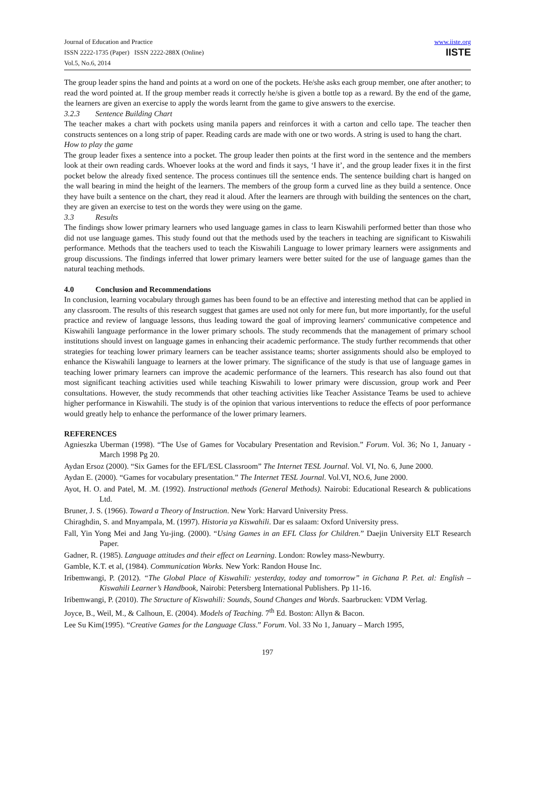Journal of Education and Practice
ISSN 2222-1735 (Paper) ISSN 2222-288X (Online)
Vol.5, No.6, 2014
www.iiste.org
IISTE
The group leader spins the hand and points at a word on one of the pockets. He/she asks each group member, one after another; to read the word pointed at. If the group member reads it correctly he/she is given a bottle top as a reward. By the end of the game, the learners are given an exercise to apply the words learnt from the game to give answers to the exercise.
3.2.3 Sentence Building Chart
The teacher makes a chart with pockets using manila papers and reinforces it with a carton and cello tape. The teacher then constructs sentences on a long strip of paper. Reading cards are made with one or two words. A string is used to hang the chart.
How to play the game
The group leader fixes a sentence into a pocket. The group leader then points at the first word in the sentence and the members look at their own reading cards. Whoever looks at the word and finds it says, ‘I have it’, and the group leader fixes it in the first pocket below the already fixed sentence. The process continues till the sentence ends. The sentence building chart is hanged on the wall bearing in mind the height of the learners. The members of the group form a curved line as they build a sentence. Once they have built a sentence on the chart, they read it aloud. After the learners are through with building the sentences on the chart, they are given an exercise to test on the words they were using on the game.
3.3 Results
The findings show lower primary learners who used language games in class to learn Kiswahili performed better than those who did not use language games. This study found out that the methods used by the teachers in teaching are significant to Kiswahili performance. Methods that the teachers used to teach the Kiswahili Language to lower primary learners were assignments and group discussions. The findings inferred that lower primary learners were better suited for the use of language games than the natural teaching methods.
4.0 Conclusion and Recommendations
In conclusion, learning vocabulary through games has been found to be an effective and interesting method that can be applied in any classroom. The results of this research suggest that games are used not only for mere fun, but more importantly, for the useful practice and review of language lessons, thus leading toward the goal of improving learners' communicative competence and Kiswahili language performance in the lower primary schools. The study recommends that the management of primary school institutions should invest on language games in enhancing their academic performance. The study further recommends that other strategies for teaching lower primary learners can be teacher assistance teams; shorter assignments should also be employed to enhance the Kiswahili language to learners at the lower primary. The significance of the study is that use of language games in teaching lower primary learners can improve the academic performance of the learners. This research has also found out that most significant teaching activities used while teaching Kiswahili to lower primary were discussion, group work and Peer consultations. However, the study recommends that other teaching activities like Teacher Assistance Teams be used to achieve higher performance in Kiswahili. The study is of the opinion that various interventions to reduce the effects of poor performance would greatly help to enhance the performance of the lower primary learners.
REFERENCES
Agnieszka Uberman (1998). “The Use of Games for Vocabulary Presentation and Revision.” Forum. Vol. 36; No 1, January - March 1998 Pg 20.
Aydan Ersoz (2000). “Six Games for the EFL/ESL Classroom” The Internet TESL Journal. Vol. VI, No. 6, June 2000.
Aydan E. (2000). “Games for vocabulary presentation.” The Internet TESL Journal. Vol.VI, NO.6, June 2000.
Ayot, H. O. and Patel, M. .M. (1992). Instructional methods (General Methods). Nairobi: Educational Research & publications Ltd.
Bruner, J. S. (1966). Toward a Theory of Instruction. New York: Harvard University Press.
Chiraghdin, S. and Mnyampala, M. (1997). Historia ya Kiswahili. Dar es salaam: Oxford University press.
Fall, Yin Yong Mei and Jang Yu-jing. (2000). “Using Games in an EFL Class for Children.” Daejin University ELT Research Paper.
Gadner, R. (1985). Language attitudes and their effect on Learning. London: Rowley mass-Newburry.
Gamble, K.T. et al, (1984). Communication Works. New York: Randon House Inc.
Iribemwangi, P. (2012). “The Global Place of Kiswahili: yesterday, today and tomorrow” in Gichana P. P.et. al: English – Kiswahili Learner’s Handbook, Nairobi: Petersberg International Publishers. Pp 11-16.
Iribemwangi, P. (2010). The Structure of Kiswahili: Sounds, Sound Changes and Words. Saarbrucken: VDM Verlag.
Joyce, B., Weil, M., & Calhoun, E. (2004). Models of Teaching. 7<sup>th</sup> Ed. Boston: Allyn & Bacon.
Lee Su Kim(1995). “Creative Games for the Language Class.” Forum. Vol. 33 No 1, January – March 1995,
197